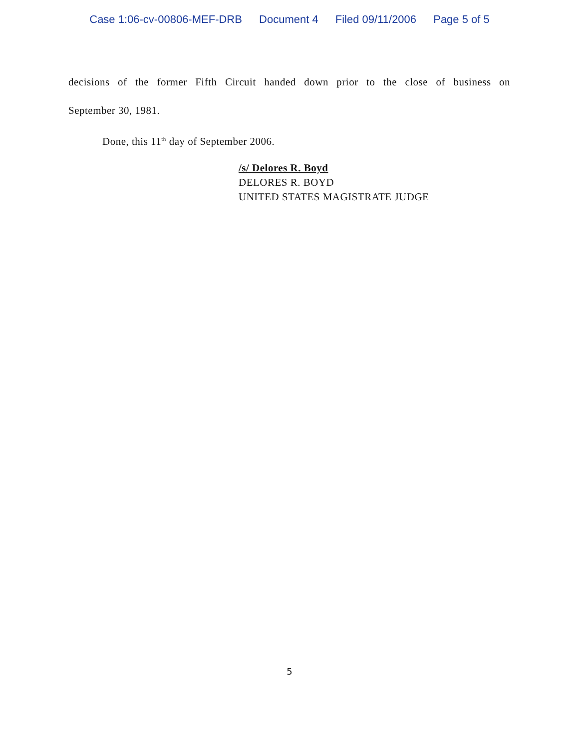Case 1:06-cv-00806-MEF-DRB Document 4 Filed 09/11/2006 Page 5 of 5
decisions of the former Fifth Circuit handed down prior to the close of business on
September 30, 1981.
Done, this 11<sup>th</sup> day of September 2006.
/s/ Delores R. Boyd
DELORES R. BOYD
UNITED STATES MAGISTRATE JUDGE
5